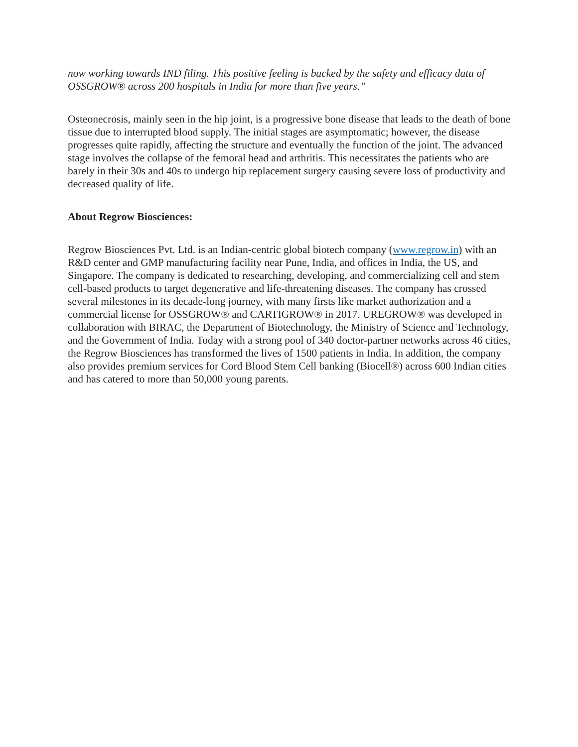now working towards IND filing. This positive feeling is backed by the safety and efficacy data of OSSGROW® across 200 hospitals in India for more than five years.”
Osteonecrosis, mainly seen in the hip joint, is a progressive bone disease that leads to the death of bone tissue due to interrupted blood supply. The initial stages are asymptomatic; however, the disease progresses quite rapidly, affecting the structure and eventually the function of the joint. The advanced stage involves the collapse of the femoral head and arthritis. This necessitates the patients who are barely in their 30s and 40s to undergo hip replacement surgery causing severe loss of productivity and decreased quality of life.
About Regrow Biosciences:
Regrow Biosciences Pvt. Ltd. is an Indian-centric global biotech company (www.regrow.in) with an R&D center and GMP manufacturing facility near Pune, India, and offices in India, the US, and Singapore. The company is dedicated to researching, developing, and commercializing cell and stem cell-based products to target degenerative and life-threatening diseases. The company has crossed several milestones in its decade-long journey, with many firsts like market authorization and a commercial license for OSSGROW® and CARTIGROW® in 2017. UREGROW® was developed in collaboration with BIRAC, the Department of Biotechnology, the Ministry of Science and Technology, and the Government of India. Today with a strong pool of 340 doctor-partner networks across 46 cities, the Regrow Biosciences has transformed the lives of 1500 patients in India. In addition, the company also provides premium services for Cord Blood Stem Cell banking (Biocell®) across 600 Indian cities and has catered to more than 50,000 young parents.